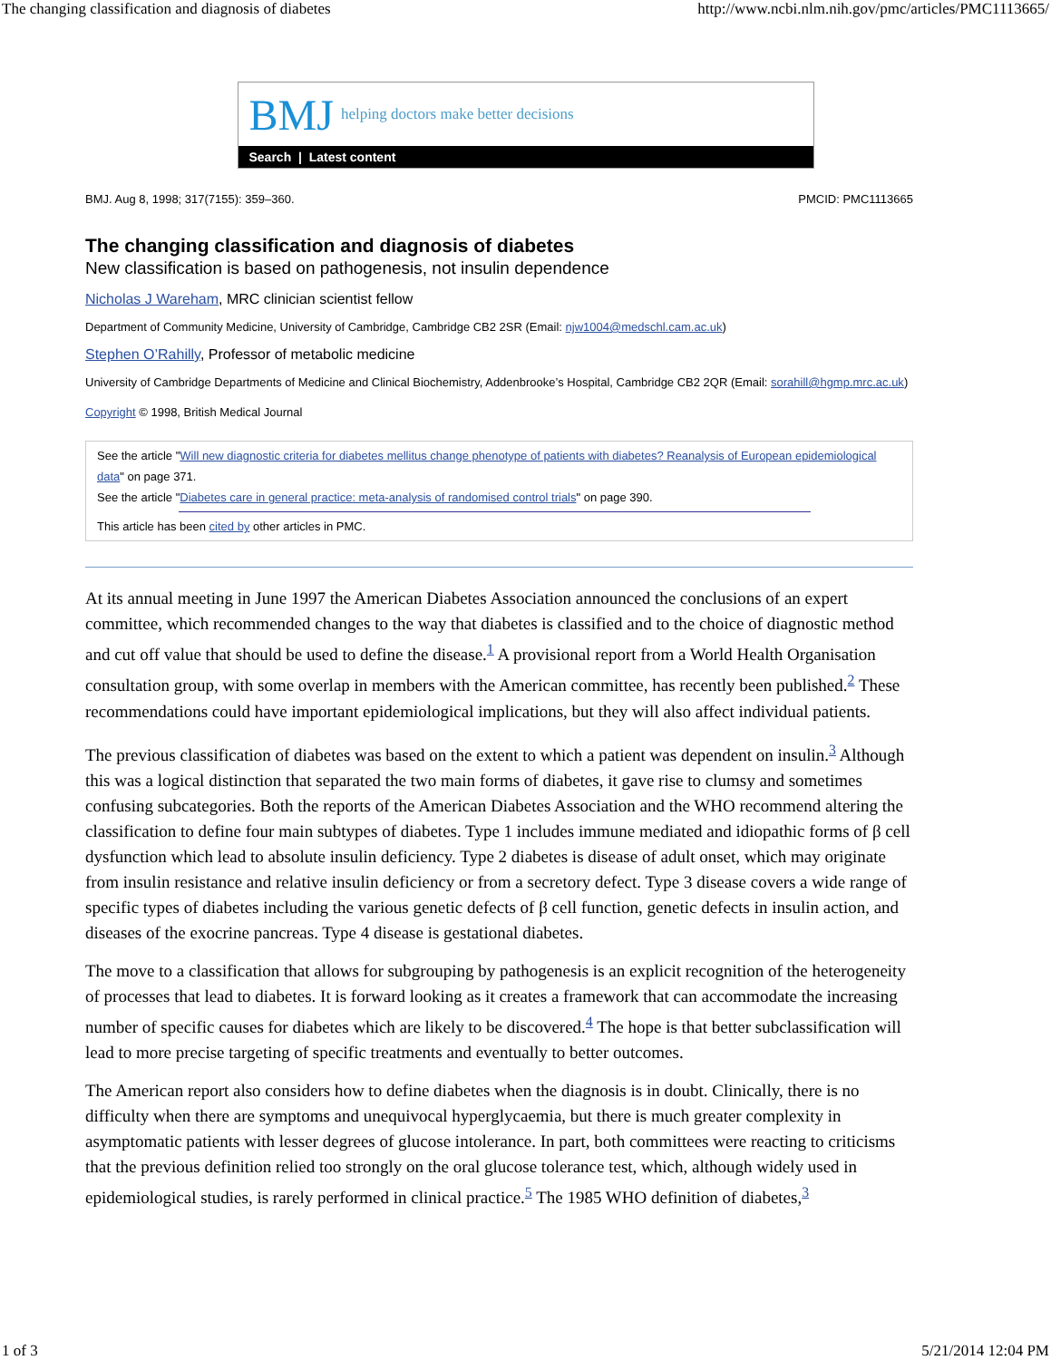The changing classification and diagnosis of diabetes http://www.ncbi.nlm.nih.gov/pmc/articles/PMC1113665/
BMJ helping doctors make better decisions
Search | Latest content
BMJ. Aug 8, 1998; 317(7155): 359–360. PMCID: PMC1113665
The changing classification and diagnosis of diabetes
New classification is based on pathogenesis, not insulin dependence
Nicholas J Wareham, MRC clinician scientist fellow
Department of Community Medicine, University of Cambridge, Cambridge CB2 2SR (Email: njw1004@medschl.cam.ac.uk)
Stephen O’Rahilly, Professor of metabolic medicine
University of Cambridge Departments of Medicine and Clinical Biochemistry, Addenbrooke’s Hospital, Cambridge CB2 2QR (Email: sorahill@hgmp.mrc.ac.uk)
Copyright © 1998, British Medical Journal
See the article "Will new diagnostic criteria for diabetes mellitus change phenotype of patients with diabetes? Reanalysis of European epidemiological data" on page 371.
See the article "Diabetes care in general practice: meta-analysis of randomised control trials" on page 390.
This article has been cited by other articles in PMC.
At its annual meeting in June 1997 the American Diabetes Association announced the conclusions of an expert committee, which recommended changes to the way that diabetes is classified and to the choice of diagnostic method and cut off value that should be used to define the disease.<sup>1</sup> A provisional report from a World Health Organisation consultation group, with some overlap in members with the American committee, has recently been published.<sup>2</sup> These recommendations could have important epidemiological implications, but they will also affect individual patients.
The previous classification of diabetes was based on the extent to which a patient was dependent on insulin.<sup>3</sup> Although this was a logical distinction that separated the two main forms of diabetes, it gave rise to clumsy and sometimes confusing subcategories. Both the reports of the American Diabetes Association and the WHO recommend altering the classification to define four main subtypes of diabetes. Type 1 includes immune mediated and idiopathic forms of β cell dysfunction which lead to absolute insulin deficiency. Type 2 diabetes is disease of adult onset, which may originate from insulin resistance and relative insulin deficiency or from a secretory defect. Type 3 disease covers a wide range of specific types of diabetes including the various genetic defects of β cell function, genetic defects in insulin action, and diseases of the exocrine pancreas. Type 4 disease is gestational diabetes.
The move to a classification that allows for subgrouping by pathogenesis is an explicit recognition of the heterogeneity of processes that lead to diabetes. It is forward looking as it creates a framework that can accommodate the increasing number of specific causes for diabetes which are likely to be discovered.<sup>4</sup> The hope is that better subclassification will lead to more precise targeting of specific treatments and eventually to better outcomes.
The American report also considers how to define diabetes when the diagnosis is in doubt. Clinically, there is no difficulty when there are symptoms and unequivocal hyperglycaemia, but there is much greater complexity in asymptomatic patients with lesser degrees of glucose intolerance. In part, both committees were reacting to criticisms that the previous definition relied too strongly on the oral glucose tolerance test, which, although widely used in epidemiological studies, is rarely performed in clinical practice.<sup>5</sup> The 1985 WHO definition of diabetes,<sup>3</sup>
1 of 3 5/21/2014 12:04 PM